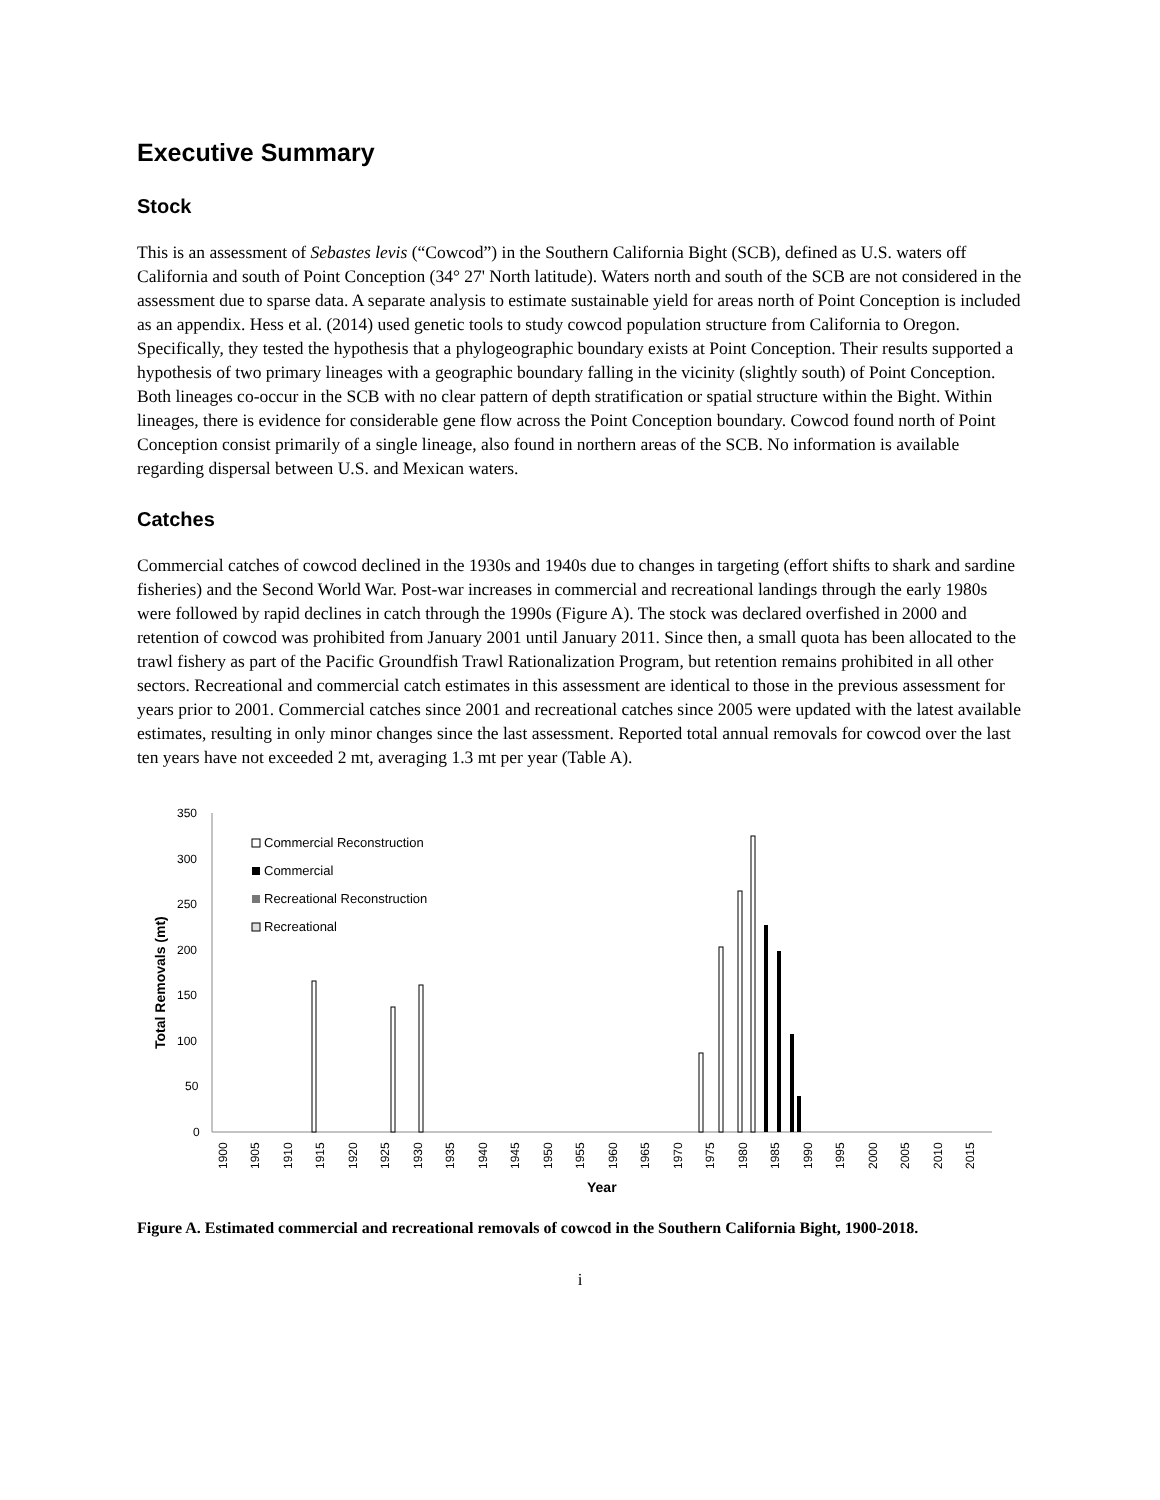Executive Summary
Stock
This is an assessment of Sebastes levis (“Cowcod”) in the Southern California Bight (SCB), defined as U.S. waters off California and south of Point Conception (34° 27' North latitude). Waters north and south of the SCB are not considered in the assessment due to sparse data. A separate analysis to estimate sustainable yield for areas north of Point Conception is included as an appendix. Hess et al. (2014) used genetic tools to study cowcod population structure from California to Oregon. Specifically, they tested the hypothesis that a phylogeographic boundary exists at Point Conception. Their results supported a hypothesis of two primary lineages with a geographic boundary falling in the vicinity (slightly south) of Point Conception. Both lineages co-occur in the SCB with no clear pattern of depth stratification or spatial structure within the Bight. Within lineages, there is evidence for considerable gene flow across the Point Conception boundary. Cowcod found north of Point Conception consist primarily of a single lineage, also found in northern areas of the SCB. No information is available regarding dispersal between U.S. and Mexican waters.
Catches
Commercial catches of cowcod declined in the 1930s and 1940s due to changes in targeting (effort shifts to shark and sardine fisheries) and the Second World War. Post-war increases in commercial and recreational landings through the early 1980s were followed by rapid declines in catch through the 1990s (Figure A). The stock was declared overfished in 2000 and retention of cowcod was prohibited from January 2001 until January 2011. Since then, a small quota has been allocated to the trawl fishery as part of the Pacific Groundfish Trawl Rationalization Program, but retention remains prohibited in all other sectors. Recreational and commercial catch estimates in this assessment are identical to those in the previous assessment for years prior to 2001. Commercial catches since 2001 and recreational catches since 2005 were updated with the latest available estimates, resulting in only minor changes since the last assessment. Reported total annual removals for cowcod over the last ten years have not exceeded 2 mt, averaging 1.3 mt per year (Table A).
350
300
250
200
150
100
50
0
Total Removals (mt)
Commercial Reconstruction
Commercial
Recreational Reconstruction
Recreational
1900
1905
1910
1915
1920
1925
1930
1935
1940
1945
1950
1955
1960
1965
1970
1975
1980
1985
1990
1995
2000
2005
2010
2015
Year
Figure A. Estimated commercial and recreational removals of cowcod in the Southern California Bight, 1900-2018.
i